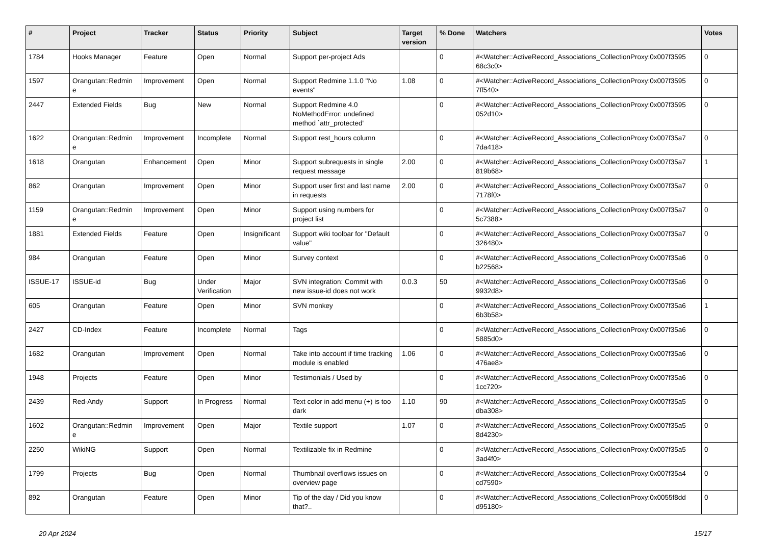| # | Project | Tracker | Status | Priority | Subject | Target version | % Done | Watchers | Votes |
| --- | --- | --- | --- | --- | --- | --- | --- | --- | --- |
| 1784 | Hooks Manager | Feature | Open | Normal | Support per-project Ads | | 0 | #<Watcher::ActiveRecord_Associations_CollectionProxy:0x007f3595 68c3c0> | 0 |
| 1597 | Orangutan::Redmin e | Improvement | Open | Normal | Support Redmine 1.1.0 "No events" | 1.08 | 0 | #<Watcher::ActiveRecord_Associations_CollectionProxy:0x007f3595 7ff540> | 0 |
| 2447 | Extended Fields | Bug | New | Normal | Support Redmine 4.0 NoMethodError: undefined method `attr_protected' | | 0 | #<Watcher::ActiveRecord_Associations_CollectionProxy:0x007f3595 052d10> | 0 |
| 1622 | Orangutan::Redmin e | Improvement | Incomplete | Normal | Support rest_hours column | | 0 | #<Watcher::ActiveRecord_Associations_CollectionProxy:0x007f35a7 7da418> | 0 |
| 1618 | Orangutan | Enhancement | Open | Minor | Support subrequests in single request message | 2.00 | 0 | #<Watcher::ActiveRecord_Associations_CollectionProxy:0x007f35a7 819b68> | 1 |
| 862 | Orangutan | Improvement | Open | Minor | Support user first and last name in requests | 2.00 | 0 | #<Watcher::ActiveRecord_Associations_CollectionProxy:0x007f35a7 7178f0> | 0 |
| 1159 | Orangutan::Redmin e | Improvement | Open | Minor | Support using numbers for project list | | 0 | #<Watcher::ActiveRecord_Associations_CollectionProxy:0x007f35a7 5c7388> | 0 |
| 1881 | Extended Fields | Feature | Open | Insignificant | Support wiki toolbar for "Default value" | | 0 | #<Watcher::ActiveRecord_Associations_CollectionProxy:0x007f35a7 326480> | 0 |
| 984 | Orangutan | Feature | Open | Minor | Survey context | | 0 | #<Watcher::ActiveRecord_Associations_CollectionProxy:0x007f35a6 b22568> | 0 |
| ISSUE-17 | ISSUE-id | Bug | Under Verification | Major | SVN integration: Commit with new issue-id does not work | 0.0.3 | 50 | #<Watcher::ActiveRecord_Associations_CollectionProxy:0x007f35a6 9932d8> | 0 |
| 605 | Orangutan | Feature | Open | Minor | SVN monkey | | 0 | #<Watcher::ActiveRecord_Associations_CollectionProxy:0x007f35a6 6b3b58> | 1 |
| 2427 | CD-Index | Feature | Incomplete | Normal | Tags | | 0 | #<Watcher::ActiveRecord_Associations_CollectionProxy:0x007f35a6 5885d0> | 0 |
| 1682 | Orangutan | Improvement | Open | Normal | Take into account if time tracking module is enabled | 1.06 | 0 | #<Watcher::ActiveRecord_Associations_CollectionProxy:0x007f35a6 476ae8> | 0 |
| 1948 | Projects | Feature | Open | Minor | Testimonials / Used by | | 0 | #<Watcher::ActiveRecord_Associations_CollectionProxy:0x007f35a6 1cc720> | 0 |
| 2439 | Red-Andy | Support | In Progress | Normal | Text color in add menu (+) is too dark | 1.10 | 90 | #<Watcher::ActiveRecord_Associations_CollectionProxy:0x007f35a5 dba308> | 0 |
| 1602 | Orangutan::Redmin e | Improvement | Open | Major | Textile support | 1.07 | 0 | #<Watcher::ActiveRecord_Associations_CollectionProxy:0x007f35a5 8d4230> | 0 |
| 2250 | WikiNG | Support | Open | Normal | Textilizable fix in Redmine | | 0 | #<Watcher::ActiveRecord_Associations_CollectionProxy:0x007f35a5 3ad4f0> | 0 |
| 1799 | Projects | Bug | Open | Normal | Thumbnail overflows issues on overview page | | 0 | #<Watcher::ActiveRecord_Associations_CollectionProxy:0x007f35a4 cd7590> | 0 |
| 892 | Orangutan | Feature | Open | Minor | Tip of the day / Did you know that?.. | | 0 | #<Watcher::ActiveRecord_Associations_CollectionProxy:0x0055f8dd d95180> | 0 |
20 Apr 2024 15/17